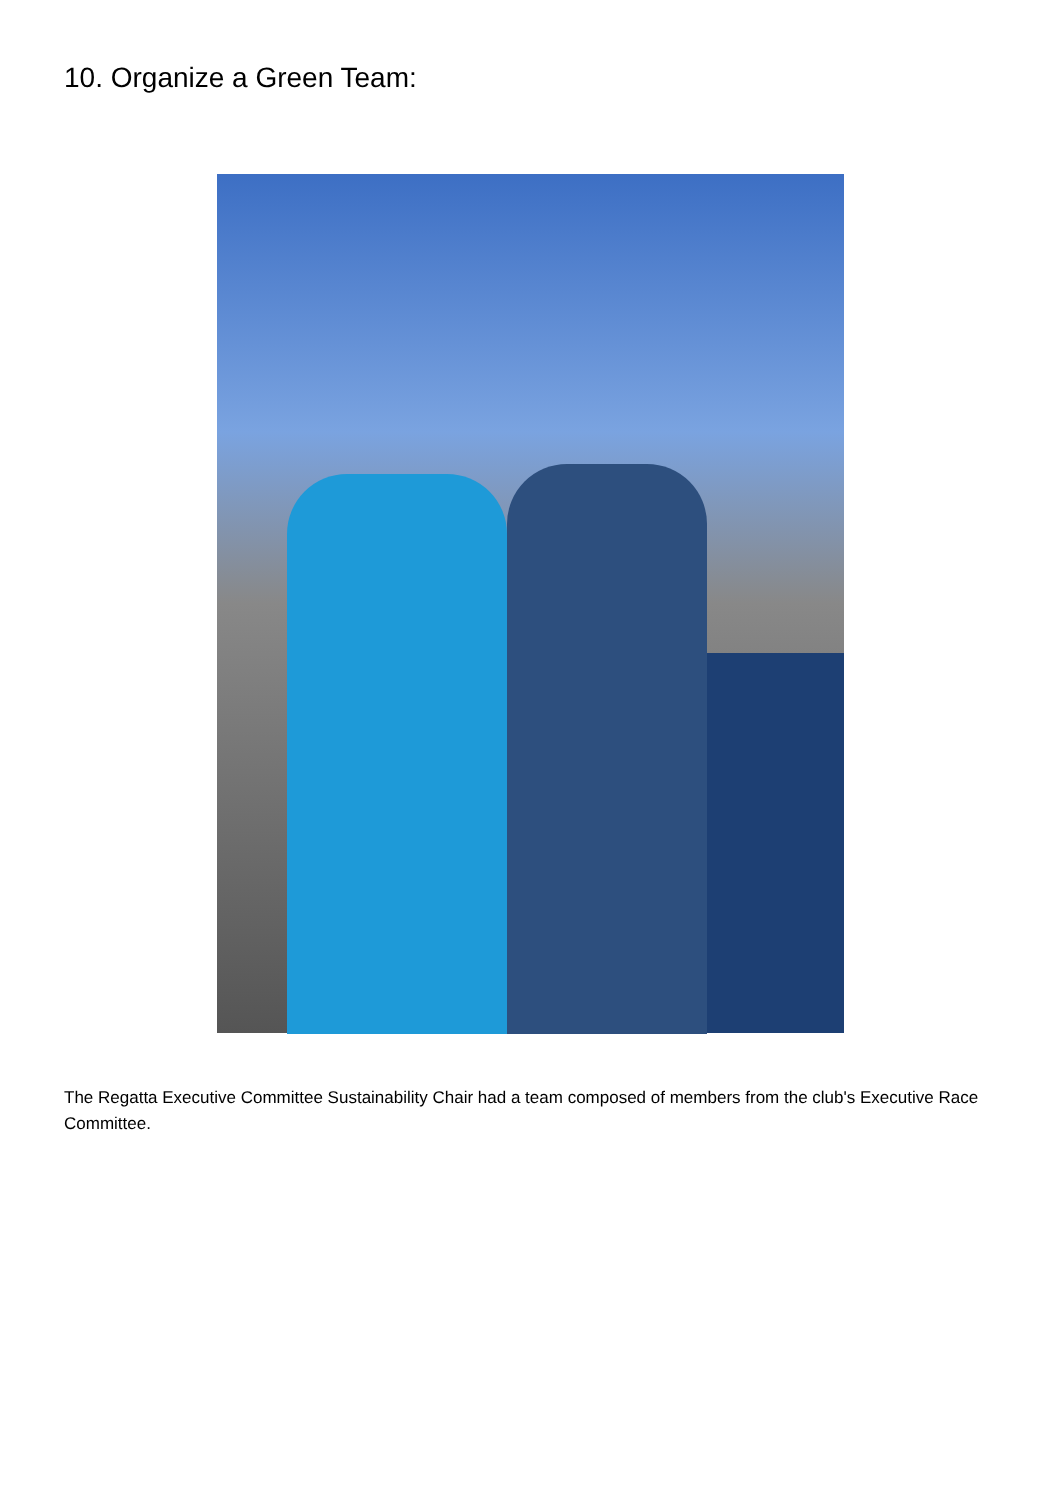10. Organize a Green Team:
The Regatta Executive Committee Sustainability Chair had a team composed of members from the club's Executive Race Committee.